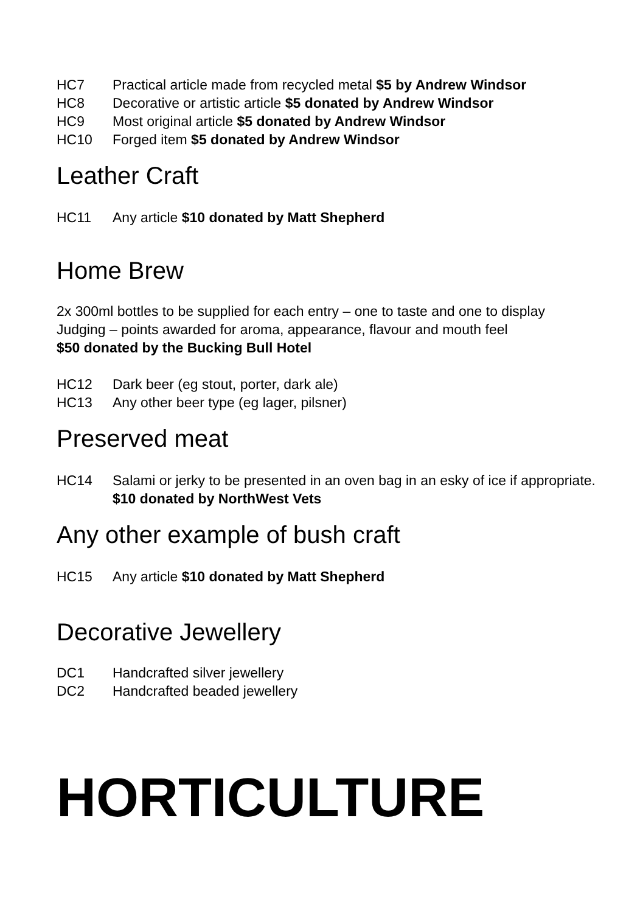HC7 Practical article made from recycled metal $5 by Andrew Windsor
HC8 Decorative or artistic article $5 donated by Andrew Windsor
HC9 Most original article $5 donated by Andrew Windsor
HC10 Forged item $5 donated by Andrew Windsor
Leather Craft
HC11 Any article $10 donated by Matt Shepherd
Home Brew
2x 300ml bottles to be supplied for each entry – one to taste and one to display
Judging – points awarded for aroma, appearance, flavour and mouth feel
$50 donated by the Bucking Bull Hotel
HC12 Dark beer (eg stout, porter, dark ale)
HC13 Any other beer type (eg lager, pilsner)
Preserved meat
HC14 Salami or jerky to be presented in an oven bag in an esky of ice if appropriate. $10 donated by NorthWest Vets
Any other example of bush craft
HC15 Any article $10 donated by Matt Shepherd
Decorative Jewellery
DC1 Handcrafted silver jewellery
DC2 Handcrafted beaded jewellery
HORTICULTURE